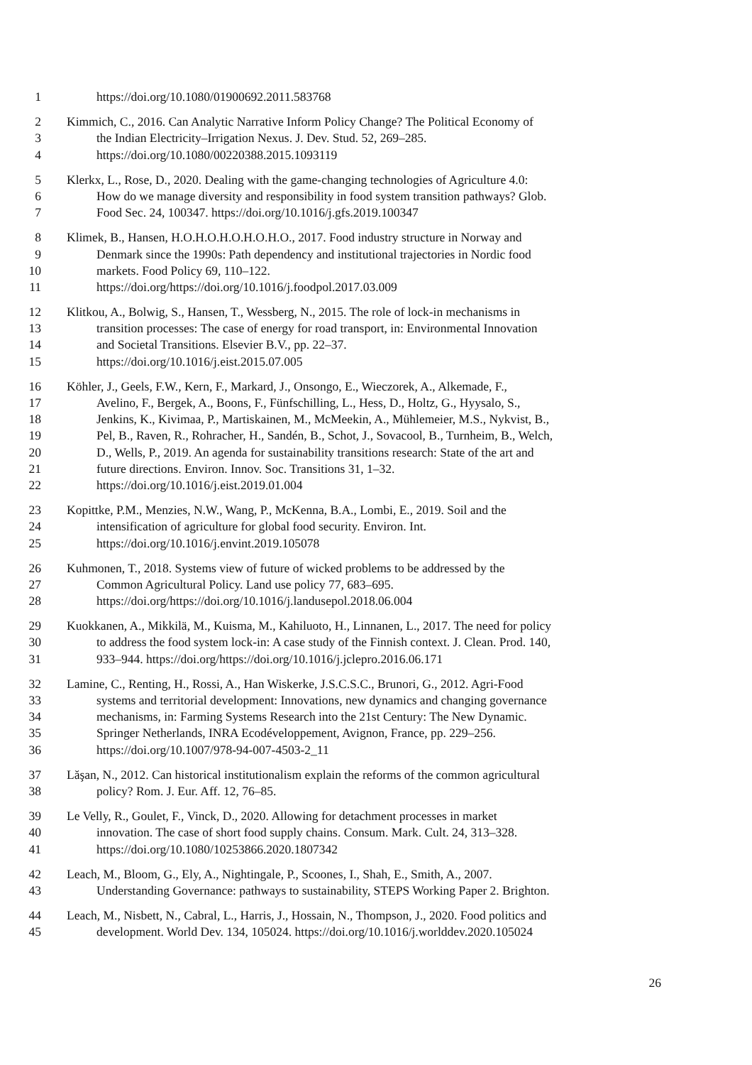1 https://doi.org/10.1080/01900692.2011.583768
2 Kimmich, C., 2016. Can Analytic Narrative Inform Policy Change? The Political Economy of
3 the Indian Electricity–Irrigation Nexus. J. Dev. Stud. 52, 269–285.
4 https://doi.org/10.1080/00220388.2015.1093119
5 Klerkx, L., Rose, D., 2020. Dealing with the game-changing technologies of Agriculture 4.0:
6 How do we manage diversity and responsibility in food system transition pathways? Glob.
7 Food Sec. 24, 100347. https://doi.org/10.1016/j.gfs.2019.100347
8 Klimek, B., Hansen, H.O.H.O.H.O.H.O.H.O., 2017. Food industry structure in Norway and
9 Denmark since the 1990s: Path dependency and institutional trajectories in Nordic food
10 markets. Food Policy 69, 110–122.
11 https://doi.org/https://doi.org/10.1016/j.foodpol.2017.03.009
12 Klitkou, A., Bolwig, S., Hansen, T., Wessberg, N., 2015. The role of lock-in mechanisms in
13 transition processes: The case of energy for road transport, in: Environmental Innovation
14 and Societal Transitions. Elsevier B.V., pp. 22–37.
15 https://doi.org/10.1016/j.eist.2015.07.005
16 Köhler, J., Geels, F.W., Kern, F., Markard, J., Onsongo, E., Wieczorek, A., Alkemade, F.,
17 Avelino, F., Bergek, A., Boons, F., Fünfschilling, L., Hess, D., Holtz, G., Hyysalo, S.,
18 Jenkins, K., Kivimaa, P., Martiskainen, M., McMeekin, A., Mühlemeier, M.S., Nykvist, B.,
19 Pel, B., Raven, R., Rohracher, H., Sandén, B., Schot, J., Sovacool, B., Turnheim, B., Welch,
20 D., Wells, P., 2019. An agenda for sustainability transitions research: State of the art and
21 future directions. Environ. Innov. Soc. Transitions 31, 1–32.
22 https://doi.org/10.1016/j.eist.2019.01.004
23 Kopittke, P.M., Menzies, N.W., Wang, P., McKenna, B.A., Lombi, E., 2019. Soil and the
24 intensification of agriculture for global food security. Environ. Int.
25 https://doi.org/10.1016/j.envint.2019.105078
26 Kuhmonen, T., 2018. Systems view of future of wicked problems to be addressed by the
27 Common Agricultural Policy. Land use policy 77, 683–695.
28 https://doi.org/https://doi.org/10.1016/j.landusepol.2018.06.004
29 Kuokkanen, A., Mikkilä, M., Kuisma, M., Kahiluoto, H., Linnanen, L., 2017. The need for policy
30 to address the food system lock-in: A case study of the Finnish context. J. Clean. Prod. 140,
31 933–944. https://doi.org/https://doi.org/10.1016/j.jclepro.2016.06.171
32 Lamine, C., Renting, H., Rossi, A., Han Wiskerke, J.S.C.S.C., Brunori, G., 2012. Agri-Food
33 systems and territorial development: Innovations, new dynamics and changing governance
34 mechanisms, in: Farming Systems Research into the 21st Century: The New Dynamic.
35 Springer Netherlands, INRA Ecodéveloppement, Avignon, France, pp. 229–256.
36 https://doi.org/10.1007/978-94-007-4503-2_11
37 Lăşan, N., 2012. Can historical institutionalism explain the reforms of the common agricultural
38 policy? Rom. J. Eur. Aff. 12, 76–85.
39 Le Velly, R., Goulet, F., Vinck, D., 2020. Allowing for detachment processes in market
40 innovation. The case of short food supply chains. Consum. Mark. Cult. 24, 313–328.
41 https://doi.org/10.1080/10253866.2020.1807342
42 Leach, M., Bloom, G., Ely, A., Nightingale, P., Scoones, I., Shah, E., Smith, A., 2007.
43 Understanding Governance: pathways to sustainability, STEPS Working Paper 2. Brighton.
44 Leach, M., Nisbett, N., Cabral, L., Harris, J., Hossain, N., Thompson, J., 2020. Food politics and
45 development. World Dev. 134, 105024. https://doi.org/10.1016/j.worlddev.2020.105024
26